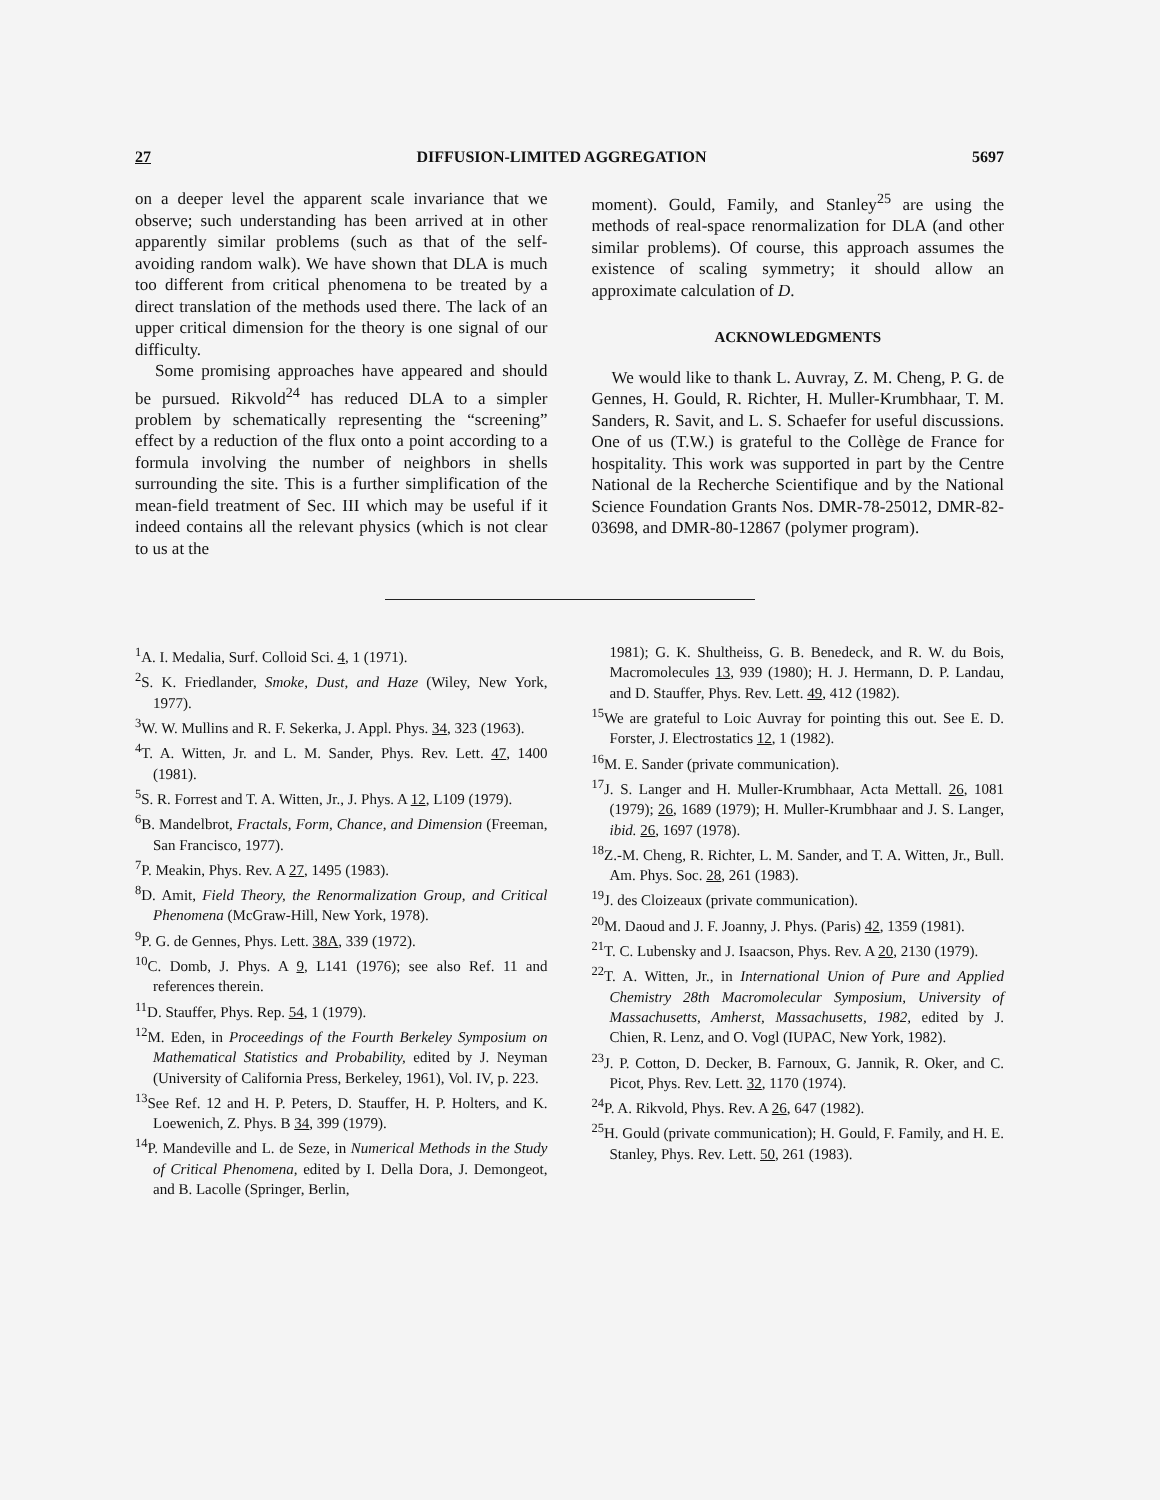27 DIFFUSION-LIMITED AGGREGATION 5697
on a deeper level the apparent scale invariance that we observe; such understanding has been arrived at in other apparently similar problems (such as that of the self-avoiding random walk). We have shown that DLA is much too different from critical phenomena to be treated by a direct translation of the methods used there. The lack of an upper critical dimension for the theory is one signal of our difficulty.
Some promising approaches have appeared and should be pursued. Rikvold<sup>24</sup> has reduced DLA to a simpler problem by schematically representing the “screening” effect by a reduction of the flux onto a point according to a formula involving the number of neighbors in shells surrounding the site. This is a further simplification of the mean-field treatment of Sec. III which may be useful if it indeed contains all the relevant physics (which is not clear to us at the
moment). Gould, Family, and Stanley<sup>25</sup> are using the methods of real-space renormalization for DLA (and other similar problems). Of course, this approach assumes the existence of scaling symmetry; it should allow an approximate calculation of D.
ACKNOWLEDGMENTS
We would like to thank L. Auvray, Z. M. Cheng, P. G. de Gennes, H. Gould, R. Richter, H. Muller-Krumbhaar, T. M. Sanders, R. Savit, and L. S. Schaefer for useful discussions. One of us (T.W.) is grateful to the Collège de France for hospitality. This work was supported in part by the Centre National de la Recherche Scientifique and by the National Science Foundation Grants Nos. DMR-78-25012, DMR-82-03698, and DMR-80-12867 (polymer program).
<sup>1</sup> A. I. Medalia, Surf. Colloid Sci. 4, 1 (1971).
<sup>2</sup> S. K. Friedlander, Smoke, Dust, and Haze (Wiley, New York, 1977).
<sup>3</sup> W. W. Mullins and R. F. Sekerka, J. Appl. Phys. 34, 323 (1963).
<sup>4</sup> T. A. Witten, Jr. and L. M. Sander, Phys. Rev. Lett. 47, 1400 (1981).
<sup>5</sup> S. R. Forrest and T. A. Witten, Jr., J. Phys. A 12, L109 (1979).
<sup>6</sup>B. Mandelbrot, Fractals, Form, Chance, and Dimension (Freeman, San Francisco, 1977).
<sup>7</sup> P. Meakin, Phys. Rev. A 27, 1495 (1983).
<sup>8</sup> D. Amit, Field Theory, the Renormalization Group, and Critical Phenomena (McGraw-Hill, New York, 1978).
<sup>9</sup> P. G. de Gennes, Phys. Lett. 38A, 339 (1972).
<sup>10</sup>C. Domb, J. Phys. A 9, L141 (1976); see also Ref. 11 and references therein.
<sup>11</sup> D. Stauffer, Phys. Rep. 54, 1 (1979).
<sup>12</sup> M. Eden, in Proceedings of the Fourth Berkeley Symposium on Mathematical Statistics and Probability, edited by J. Neyman (University of California Press, Berkeley, 1961), Vol. IV, p. 223.
<sup>13</sup> See Ref. 12 and H. P. Peters, D. Stauffer, H. P. Holters, and K. Loewenich, Z. Phys. B 34, 399 (1979).
<sup>14</sup> P. Mandeville and L. de Seze, in Numerical Methods in the Study of Critical Phenomena, edited by I. Della Dora, J. Demongeot, and B. Lacolle (Springer, Berlin,
1981); G. K. Shultheiss, G. B. Benedeck, and R. W. du Bois, Macromolecules 13, 939 (1980); H. J. Hermann, D. P. Landau, and D. Stauffer, Phys. Rev. Lett. 49, 412 (1982).
<sup>15</sup> We are grateful to Loic Auvray for pointing this out. See E. D. Forster, J. Electrostatics 12, 1 (1982).
<sup>16</sup> M. E. Sander (private communication).
<sup>17</sup> J. S. Langer and H. Muller-Krumbhaar, Acta Mettall. 26, 1081 (1979); 26, 1689 (1979); H. Muller-Krumbhaar and J. S. Langer, ibid. 26, 1697 (1978).
<sup>18</sup> Z.-M. Cheng, R. Richter, L. M. Sander, and T. A. Witten, Jr., Bull. Am. Phys. Soc. 28, 261 (1983).
<sup>19</sup> J. des Cloizeaux (private communication).
<sup>20</sup> M. Daoud and J. F. Joanny, J. Phys. (Paris) 42, 1359 (1981).
<sup>21</sup> T. C. Lubensky and J. Isaacson, Phys. Rev. A 20, 2130 (1979).
<sup>22</sup> T. A. Witten, Jr., in International Union of Pure and Applied Chemistry 28th Macromolecular Symposium, University of Massachusetts, Amherst, Massachusetts, 1982, edited by J. Chien, R. Lenz, and O. Vogl (IUPAC, New York, 1982).
<sup>23</sup> J. P. Cotton, D. Decker, B. Farnoux, G. Jannik, R. Oker, and C. Picot, Phys. Rev. Lett. 32, 1170 (1974).
<sup>24</sup>P. A. Rikvold, Phys. Rev. A 26, 647 (1982).
<sup>25</sup>H. Gould (private communication); H. Gould, F. Family, and H. E. Stanley, Phys. Rev. Lett. 50, 261 (1983).